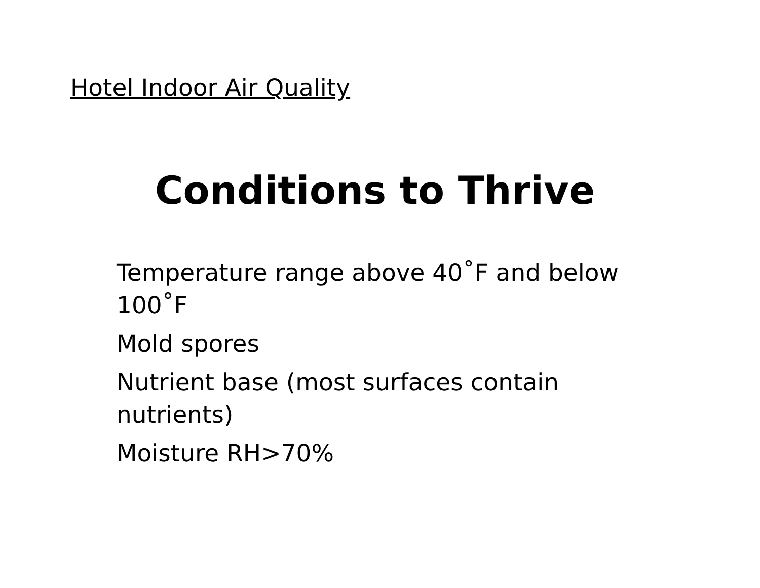Hotel Indoor Air Quality
Conditions to Thrive
Temperature range above 40˚F and below 100˚F
Mold spores
Nutrient base (most surfaces contain nutrients)
Moisture RH>70%